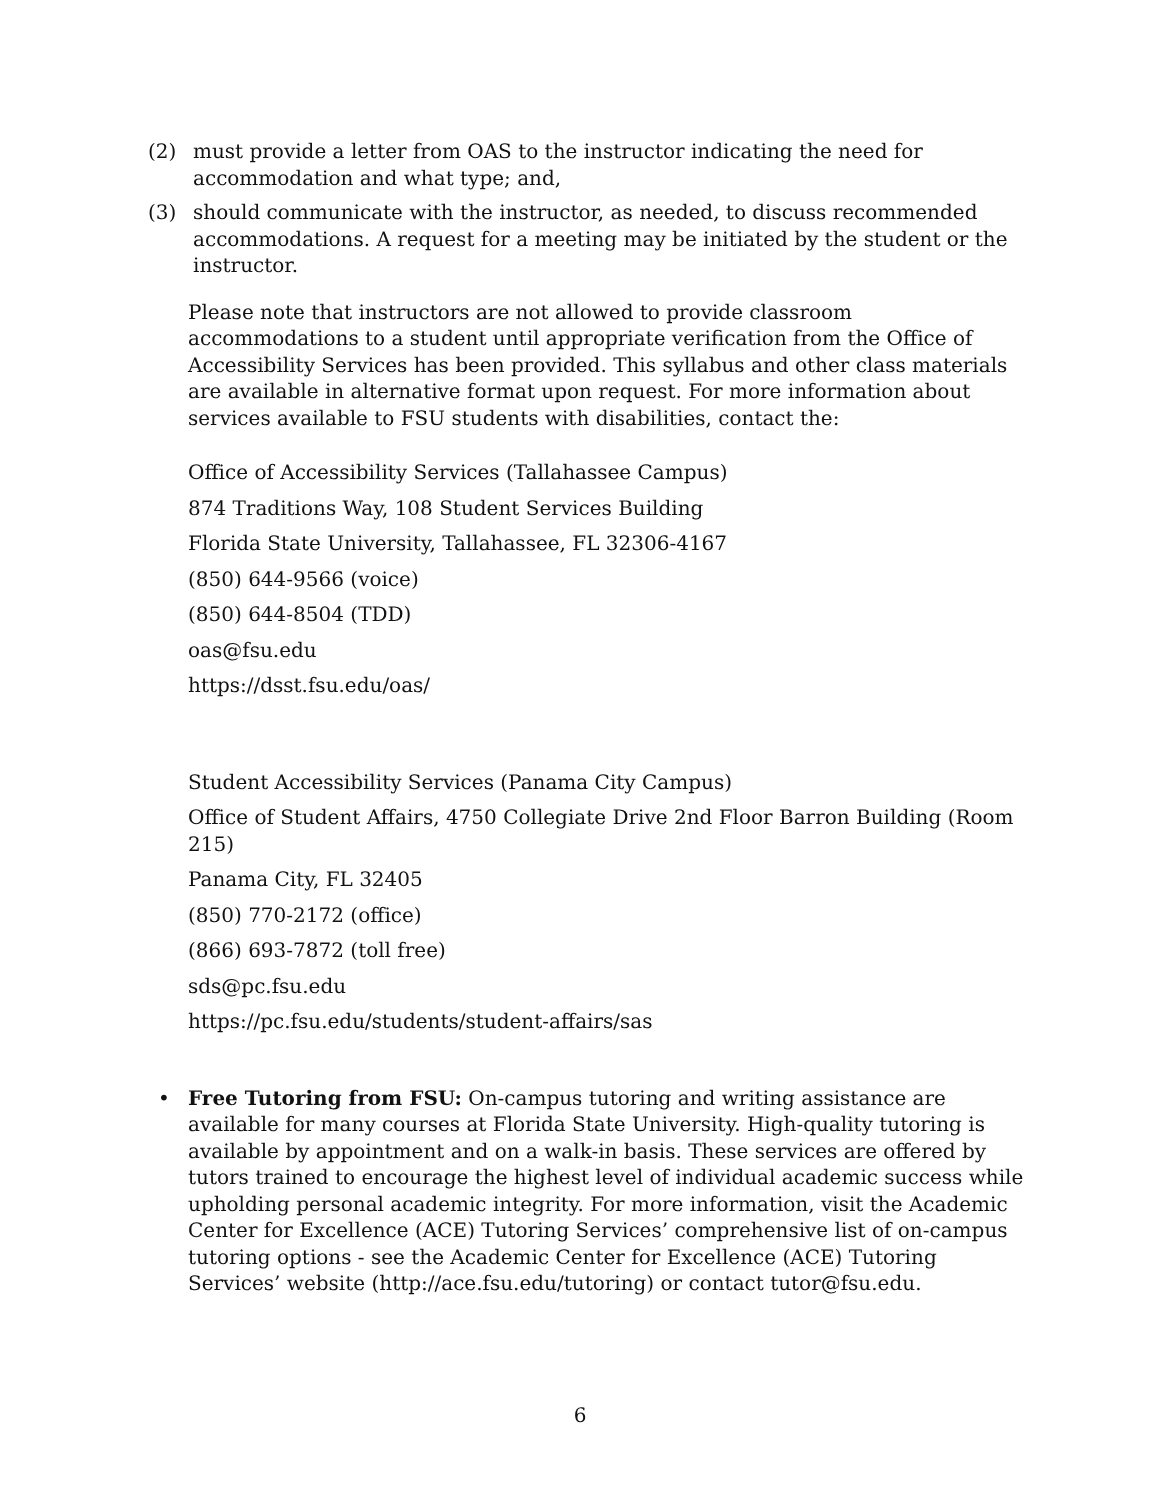(2) must provide a letter from OAS to the instructor indicating the need for accommodation and what type; and,
(3) should communicate with the instructor, as needed, to discuss recommended accommodations. A request for a meeting may be initiated by the student or the instructor.
Please note that instructors are not allowed to provide classroom accommodations to a student until appropriate verification from the Office of Accessibility Services has been provided. This syllabus and other class materials are available in alternative format upon request. For more information about services available to FSU students with disabilities, contact the:
Office of Accessibility Services (Tallahassee Campus)
874 Traditions Way, 108 Student Services Building
Florida State University, Tallahassee, FL 32306-4167
(850) 644-9566 (voice)
(850) 644-8504 (TDD)
oas@fsu.edu
https://dsst.fsu.edu/oas/
Student Accessibility Services (Panama City Campus)
Office of Student Affairs, 4750 Collegiate Drive 2nd Floor Barron Building (Room 215)
Panama City, FL 32405
(850) 770-2172 (office)
(866) 693-7872 (toll free)
sds@pc.fsu.edu
https://pc.fsu.edu/students/student-affairs/sas
• Free Tutoring from FSU: On-campus tutoring and writing assistance are available for many courses at Florida State University. High-quality tutoring is available by appointment and on a walk-in basis. These services are offered by tutors trained to encourage the highest level of individual academic success while upholding personal academic integrity. For more information, visit the Academic Center for Excellence (ACE) Tutoring Services’ comprehensive list of on-campus tutoring options - see the Academic Center for Excellence (ACE) Tutoring Services’ website (http://ace.fsu.edu/tutoring) or contact tutor@fsu.edu.
6